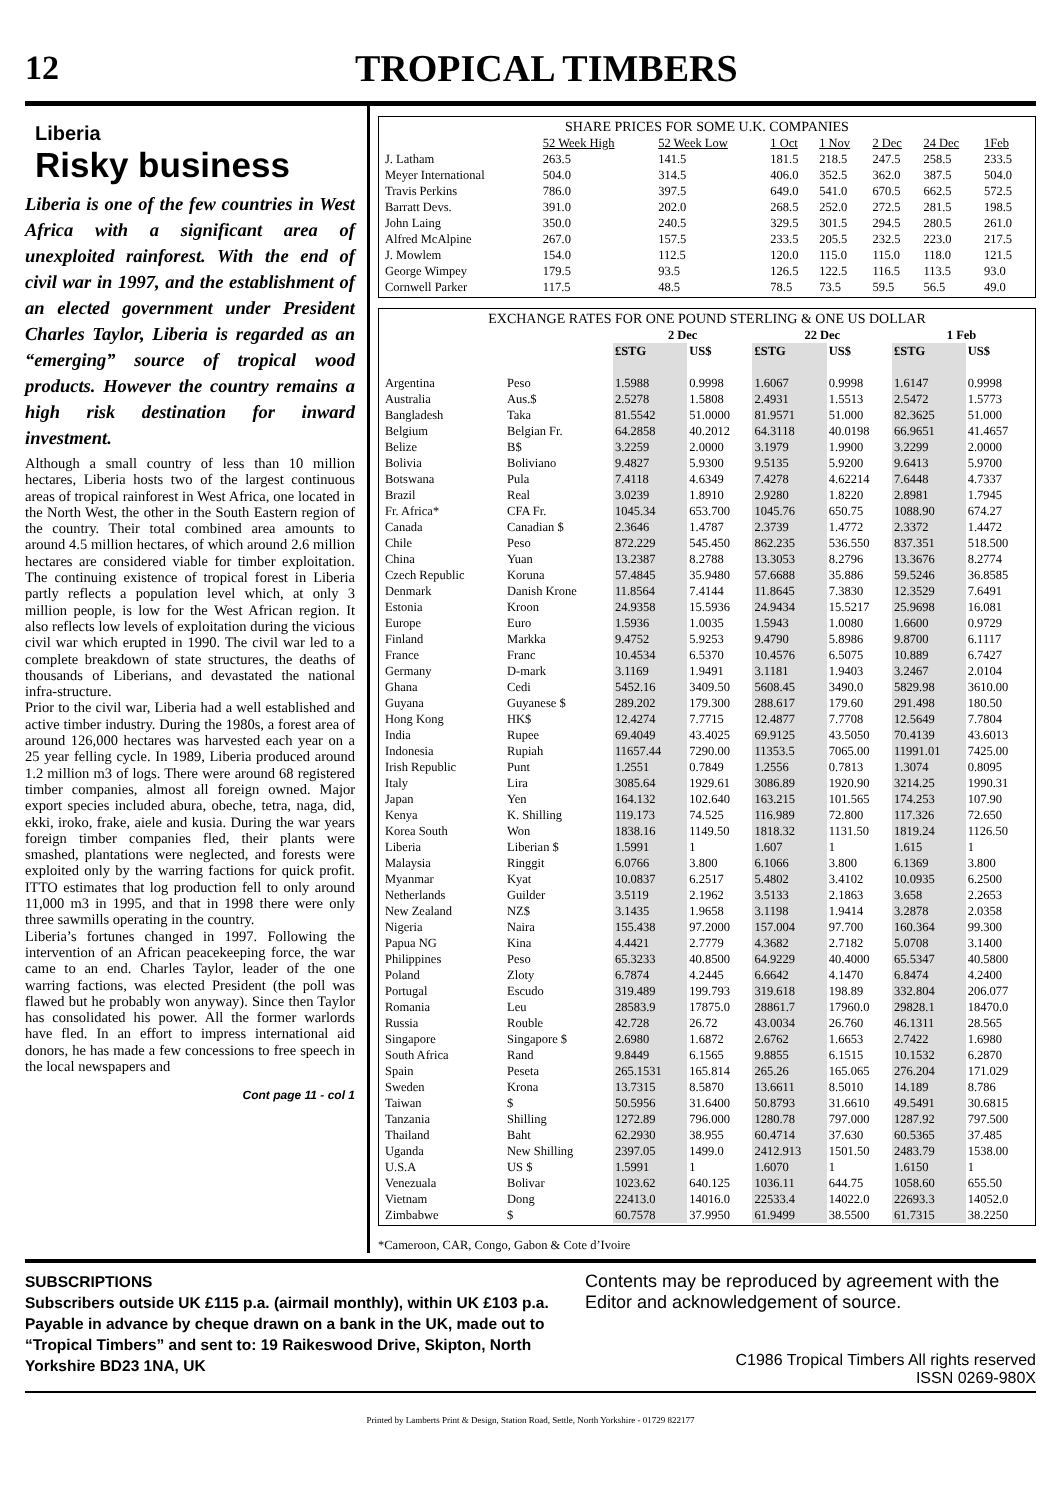12 TROPICAL TIMBERS
Liberia
Risky business
Liberia is one of the few countries in West Africa with a significant area of unexploited rainforest. With the end of civil war in 1997, and the establishment of an elected government under President Charles Taylor, Liberia is regarded as an “emerging” source of tropical wood products. However the country remains a high risk destination for inward investment.
Although a small country of less than 10 million hectares, Liberia hosts two of the largest continuous areas of tropical rainforest in West Africa, one located in the North West, the other in the South Eastern region of the country. Their total combined area amounts to around 4.5 million hectares, of which around 2.6 million hectares are considered viable for timber exploitation. The continuing existence of tropical forest in Liberia partly reflects a population level which, at only 3 million people, is low for the West African region. It also reflects low levels of exploitation during the vicious civil war which erupted in 1990. The civil war led to a complete breakdown of state structures, the deaths of thousands of Liberians, and devastated the national infra-structure.
Prior to the civil war, Liberia had a well established and active timber industry. During the 1980s, a forest area of around 126,000 hectares was harvested each year on a 25 year felling cycle. In 1989, Liberia produced around 1.2 million m3 of logs. There were around 68 registered timber companies, almost all foreign owned. Major export species included abura, obeche, tetra, naga, did, ekki, iroko, frake, aiele and kusia. During the war years foreign timber companies fled, their plants were smashed, plantations were neglected, and forests were exploited only by the warring factions for quick profit. ITTO estimates that log production fell to only around 11,000 m3 in 1995, and that in 1998 there were only three sawmills operating in the country.
Liberia’s fortunes changed in 1997. Following the intervention of an African peacekeeping force, the war came to an end. Charles Taylor, leader of the one warring factions, was elected President (the poll was flawed but he probably won anyway). Since then Taylor has consolidated his power. All the former warlords have fled. In an effort to impress international aid donors, he has made a few concessions to free speech in the local newspapers and
Cont page 11 - col 1
| SHARE PRICES FOR SOME U.K. COMPANIES | | | | | | | |
| --- | --- | --- | --- | --- | --- | --- | --- |
| | 52 Week High | 52 Week Low | 1 Oct | 1 Nov | 2 Dec | 24 Dec | 1Feb |
| J. Latham | 263.5 | 141.5 | 181.5 | 218.5 | 247.5 | 258.5 | 233.5 |
| Meyer International | 504.0 | 314.5 | 406.0 | 352.5 | 362.0 | 387.5 | 504.0 |
| Travis Perkins | 786.0 | 397.5 | 649.0 | 541.0 | 670.5 | 662.5 | 572.5 |
| Barratt Devs. | 391.0 | 202.0 | 268.5 | 252.0 | 272.5 | 281.5 | 198.5 |
| John Laing | 350.0 | 240.5 | 329.5 | 301.5 | 294.5 | 280.5 | 261.0 |
| Alfred McAlpine | 267.0 | 157.5 | 233.5 | 205.5 | 232.5 | 223.0 | 217.5 |
| J. Mowlem | 154.0 | 112.5 | 120.0 | 115.0 | 115.0 | 118.0 | 121.5 |
| George Wimpey | 179.5 | 93.5 | 126.5 | 122.5 | 116.5 | 113.5 | 93.0 |
| Cornwell Parker | 117.5 | 48.5 | 78.5 | 73.5 | 59.5 | 56.5 | 49.0 |
| EXCHANGE RATES FOR ONE POUND STERLING & ONE US DOLLAR | | | | | | | |
| --- | --- | --- | --- | --- | --- | --- | --- |
| | | 2 Dec | | 22 Dec | | 1 Feb | |
| | | £STG | US$ | £STG | US$ | £STG | US$ |
| Argentina | Peso | 1.5988 | 0.9998 | 1.6067 | 0.9998 | 1.6147 | 0.9998 |
| Australia | Aus.$ | 2.5278 | 1.5808 | 2.4931 | 1.5513 | 2.5472 | 1.5773 |
| Bangladesh | Taka | 81.5542 | 51.0000 | 81.9571 | 51.000 | 82.3625 | 51.000 |
| Belgium | Belgian Fr. | 64.2858 | 40.2012 | 64.3118 | 40.0198 | 66.9651 | 41.4657 |
| Belize | B$ | 3.2259 | 2.0000 | 3.1979 | 1.9900 | 3.2299 | 2.0000 |
| Bolivia | Boliviano | 9.4827 | 5.9300 | 9.5135 | 5.9200 | 9.6413 | 5.9700 |
| Botswana | Pula | 7.4118 | 4.6349 | 7.4278 | 4.62214 | 7.6448 | 4.7337 |
| Brazil | Real | 3.0239 | 1.8910 | 2.9280 | 1.8220 | 2.8981 | 1.7945 |
| Fr. Africa* | CFA Fr. | 1045.34 | 653.700 | 1045.76 | 650.75 | 1088.90 | 674.27 |
| Canada | Canadian $ | 2.3646 | 1.4787 | 2.3739 | 1.4772 | 2.3372 | 1.4472 |
| Chile | Peso | 872.229 | 545.450 | 862.235 | 536.550 | 837.351 | 518.500 |
| China | Yuan | 13.2387 | 8.2788 | 13.3053 | 8.2796 | 13.3676 | 8.2774 |
| Czech Republic | Koruna | 57.4845 | 35.9480 | 57.6688 | 35.886 | 59.5246 | 36.8585 |
| Denmark | Danish Krone | 11.8564 | 7.4144 | 11.8645 | 7.3830 | 12.3529 | 7.6491 |
| Estonia | Kroon | 24.9358 | 15.5936 | 24.9434 | 15.5217 | 25.9698 | 16.081 |
| Europe | Euro | 1.5936 | 1.0035 | 1.5943 | 1.0080 | 1.6600 | 0.9729 |
| Finland | Markka | 9.4752 | 5.9253 | 9.4790 | 5.8986 | 9.8700 | 6.1117 |
| France | Franc | 10.4534 | 6.5370 | 10.4576 | 6.5075 | 10.889 | 6.7427 |
| Germany | D-mark | 3.1169 | 1.9491 | 3.1181 | 1.9403 | 3.2467 | 2.0104 |
| Ghana | Cedi | 5452.16 | 3409.50 | 5608.45 | 3490.0 | 5829.98 | 3610.00 |
| Guyana | Guyanese $ | 289.202 | 179.300 | 288.617 | 179.60 | 291.498 | 180.50 |
| Hong Kong | HK$ | 12.4274 | 7.7715 | 12.4877 | 7.7708 | 12.5649 | 7.7804 |
| India | Rupee | 69.4049 | 43.4025 | 69.9125 | 43.5050 | 70.4139 | 43.6013 |
| Indonesia | Rupiah | 11657.44 | 7290.00 | 11353.5 | 7065.00 | 11991.01 | 7425.00 |
| Irish Republic | Punt | 1.2551 | 0.7849 | 1.2556 | 0.7813 | 1.3074 | 0.8095 |
| Italy | Lira | 3085.64 | 1929.61 | 3086.89 | 1920.90 | 3214.25 | 1990.31 |
| Japan | Yen | 164.132 | 102.640 | 163.215 | 101.565 | 174.253 | 107.90 |
| Kenya | K. Shilling | 119.173 | 74.525 | 116.989 | 72.800 | 117.326 | 72.650 |
| Korea South | Won | 1838.16 | 1149.50 | 1818.32 | 1131.50 | 1819.24 | 1126.50 |
| Liberia | Liberian $ | 1.5991 | 1 | 1.607 | 1 | 1.615 | 1 |
| Malaysia | Ringgit | 6.0766 | 3.800 | 6.1066 | 3.800 | 6.1369 | 3.800 |
| Myanmar | Kyat | 10.0837 | 6.2517 | 5.4802 | 3.4102 | 10.0935 | 6.2500 |
| Netherlands | Guilder | 3.5119 | 2.1962 | 3.5133 | 2.1863 | 3.658 | 2.2653 |
| New Zealand | NZ$ | 3.1435 | 1.9658 | 3.1198 | 1.9414 | 3.2878 | 2.0358 |
| Nigeria | Naira | 155.438 | 97.2000 | 157.004 | 97.700 | 160.364 | 99.300 |
| Papua NG | Kina | 4.4421 | 2.7779 | 4.3682 | 2.7182 | 5.0708 | 3.1400 |
| Philippines | Peso | 65.3233 | 40.8500 | 64.9229 | 40.4000 | 65.5347 | 40.5800 |
| Poland | Zloty | 6.7874 | 4.2445 | 6.6642 | 4.1470 | 6.8474 | 4.2400 |
| Portugal | Escudo | 319.489 | 199.793 | 319.618 | 198.89 | 332.804 | 206.077 |
| Romania | Leu | 28583.9 | 17875.0 | 28861.7 | 17960.0 | 29828.1 | 18470.0 |
| Russia | Rouble | 42.728 | 26.72 | 43.0034 | 26.760 | 46.1311 | 28.565 |
| Singapore | Singapore $ | 2.6980 | 1.6872 | 2.6762 | 1.6653 | 2.7422 | 1.6980 |
| South Africa | Rand | 9.8449 | 6.1565 | 9.8855 | 6.1515 | 10.1532 | 6.2870 |
| Spain | Peseta | 265.1531 | 165.814 | 265.26 | 165.065 | 276.204 | 171.029 |
| Sweden | Krona | 13.7315 | 8.5870 | 13.6611 | 8.5010 | 14.189 | 8.786 |
| Taiwan | $ | 50.5956 | 31.6400 | 50.8793 | 31.6610 | 49.5491 | 30.6815 |
| Tanzania | Shilling | 1272.89 | 796.000 | 1280.78 | 797.000 | 1287.92 | 797.500 |
| Thailand | Baht | 62.2930 | 38.955 | 60.4714 | 37.630 | 60.5365 | 37.485 |
| Uganda | New Shilling | 2397.05 | 1499.0 | 2412.913 | 1501.50 | 2483.79 | 1538.00 |
| U.S.A | US $ | 1.5991 | 1 | 1.6070 | 1 | 1.6150 | 1 |
| Venezuala | Bolivar | 1023.62 | 640.125 | 1036.11 | 644.75 | 1058.60 | 655.50 |
| Vietnam | Dong | 22413.0 | 14016.0 | 22533.4 | 14022.0 | 22693.3 | 14052.0 |
| Zimbabwe | $ | 60.7578 | 37.9950 | 61.9499 | 38.5500 | 61.7315 | 38.2250 |
*Cameroon, CAR, Congo, Gabon & Cote d’Ivoire
SUBSCRIPTIONS
Subscribers outside UK £115 p.a. (airmail monthly), within UK £103 p.a. Payable in advance by cheque drawn on a bank in the UK, made out to “Tropical Timbers” and sent to: 19 Raikeswood Drive, Skipton, North Yorkshire BD23 1NA, UK
Contents may be reproduced by agreement with the Editor and acknowledgement of source.
C1986 Tropical Timbers All rights reserved
ISSN 0269-980X
Printed by Lamberts Print & Design, Station Road, Settle, North Yorkshire - 01729 822177